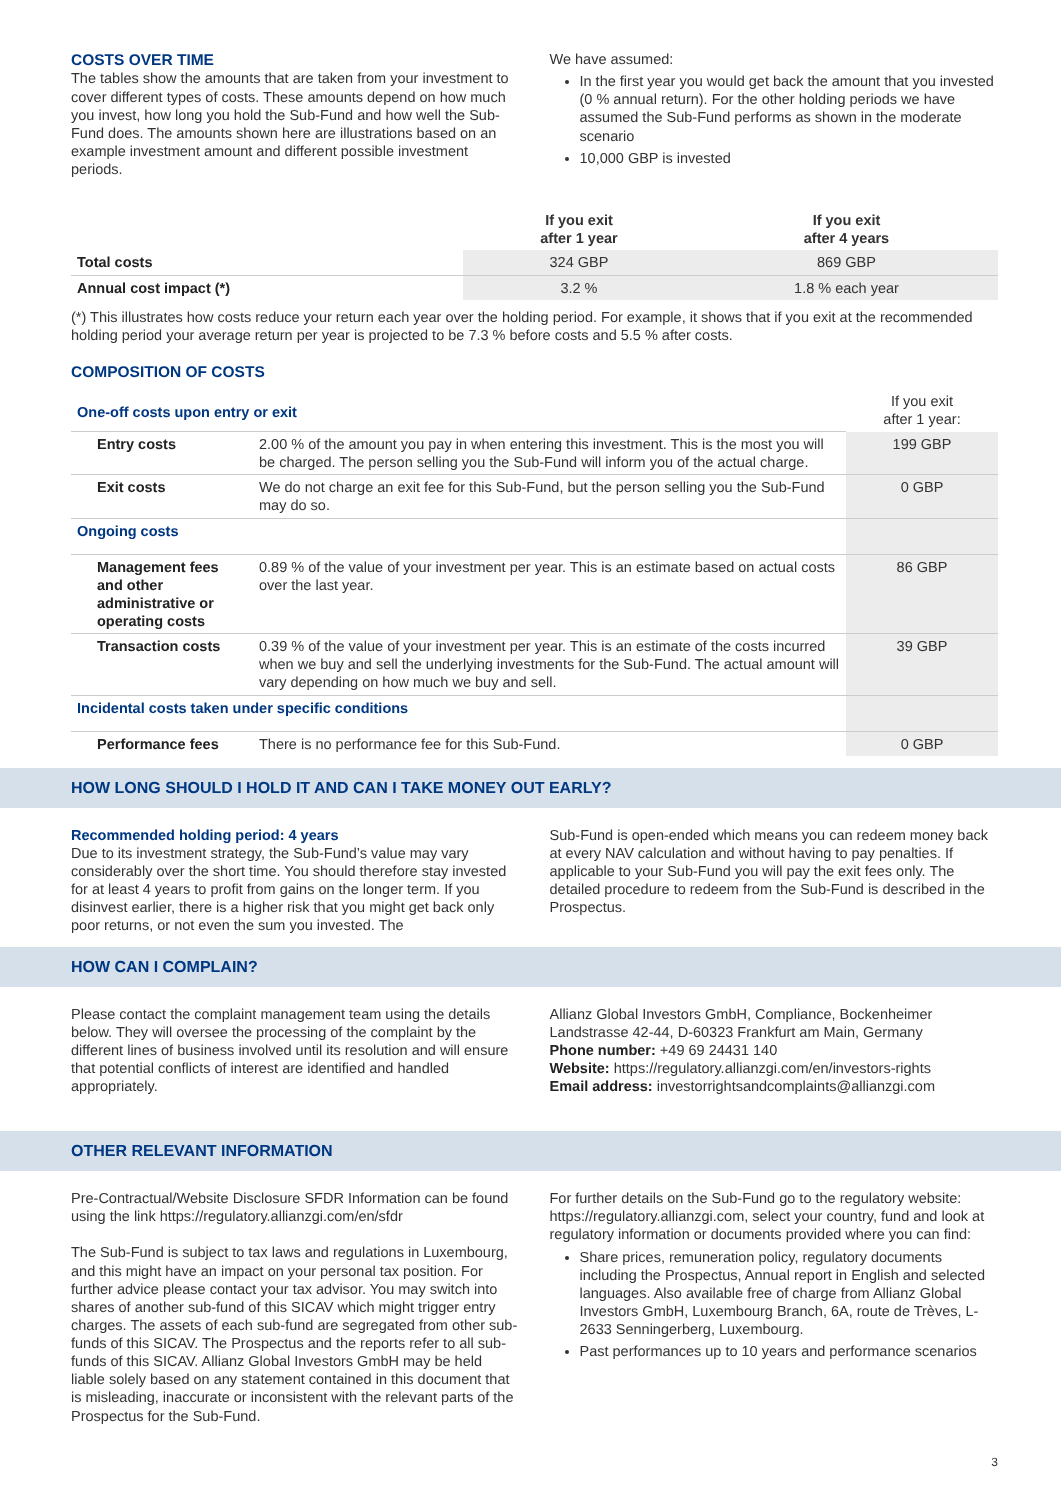COSTS OVER TIME
The tables show the amounts that are taken from your investment to cover different types of costs. These amounts depend on how much you invest, how long you hold the Sub-Fund and how well the Sub-Fund does. The amounts shown here are illustrations based on an example investment amount and different possible investment periods.
We have assumed:
In the first year you would get back the amount that you invested (0 % annual return). For the other holding periods we have assumed the Sub-Fund performs as shown in the moderate scenario
10,000 GBP is invested
| | If you exit after 1 year | If you exit after 4 years |
| --- | --- | --- |
| Total costs | 324 GBP | 869 GBP |
| Annual cost impact (*) | 3.2 % | 1.8 % each year |
(*) This illustrates how costs reduce your return each year over the holding period. For example, it shows that if you exit at the recommended holding period your average return per year is projected to be 7.3 % before costs and 5.5 % after costs.
COMPOSITION OF COSTS
| One-off costs upon entry or exit | | If you exit after 1 year: |
| Entry costs | 2.00 % of the amount you pay in when entering this investment. This is the most you will be charged. The person selling you the Sub-Fund will inform you of the actual charge. | 199 GBP |
| Exit costs | We do not charge an exit fee for this Sub-Fund, but the person selling you the Sub-Fund may do so. | 0 GBP |
| Ongoing costs | | |
| Management fees and other administrative or operating costs | 0.89 % of the value of your investment per year. This is an estimate based on actual costs over the last year. | 86 GBP |
| Transaction costs | 0.39 % of the value of your investment per year. This is an estimate of the costs incurred when we buy and sell the underlying investments for the Sub-Fund. The actual amount will vary depending on how much we buy and sell. | 39 GBP |
| Incidental costs taken under specific conditions | | |
| Performance fees | There is no performance fee for this Sub-Fund. | 0 GBP |
HOW LONG SHOULD I HOLD IT AND CAN I TAKE MONEY OUT EARLY?
Recommended holding period: 4 years
Due to its investment strategy, the Sub-Fund’s value may vary considerably over the short time. You should therefore stay invested for at least 4 years to profit from gains on the longer term. If you disinvest earlier, there is a higher risk that you might get back only poor returns, or not even the sum you invested. The
Sub-Fund is open-ended which means you can redeem money back at every NAV calculation and without having to pay penalties. If applicable to your Sub-Fund you will pay the exit fees only. The detailed procedure to redeem from the Sub-Fund is described in the Prospectus.
HOW CAN I COMPLAIN?
Please contact the complaint management team using the details below. They will oversee the processing of the complaint by the different lines of business involved until its resolution and will ensure that potential conflicts of interest are identified and handled appropriately.
Allianz Global Investors GmbH, Compliance, Bockenheimer Landstrasse 42-44, D-60323 Frankfurt am Main, Germany
Phone number: +49 69 24431 140
Website: https://regulatory.allianzgi.com/en/investors-rights
Email address: investorrightsandcomplaints@allianzgi.com
OTHER RELEVANT INFORMATION
Pre-Contractual/Website Disclosure SFDR Information can be found using the link https://regulatory.allianzgi.com/en/sfdr
The Sub-Fund is subject to tax laws and regulations in Luxembourg, and this might have an impact on your personal tax position. For further advice please contact your tax advisor. You may switch into shares of another sub-fund of this SICAV which might trigger entry charges. The assets of each sub-fund are segregated from other sub-funds of this SICAV. The Prospectus and the reports refer to all sub-funds of this SICAV. Allianz Global Investors GmbH may be held liable solely based on any statement contained in this document that is misleading, inaccurate or inconsistent with the relevant parts of the Prospectus for the Sub-Fund.
For further details on the Sub-Fund go to the regulatory website: https://regulatory.allianzgi.com, select your country, fund and look at regulatory information or documents provided where you can find:
Share prices, remuneration policy, regulatory documents including the Prospectus, Annual report in English and selected languages. Also available free of charge from Allianz Global Investors GmbH, Luxembourg Branch, 6A, route de Trèves, L-2633 Senningerberg, Luxembourg.
Past performances up to 10 years and performance scenarios
3